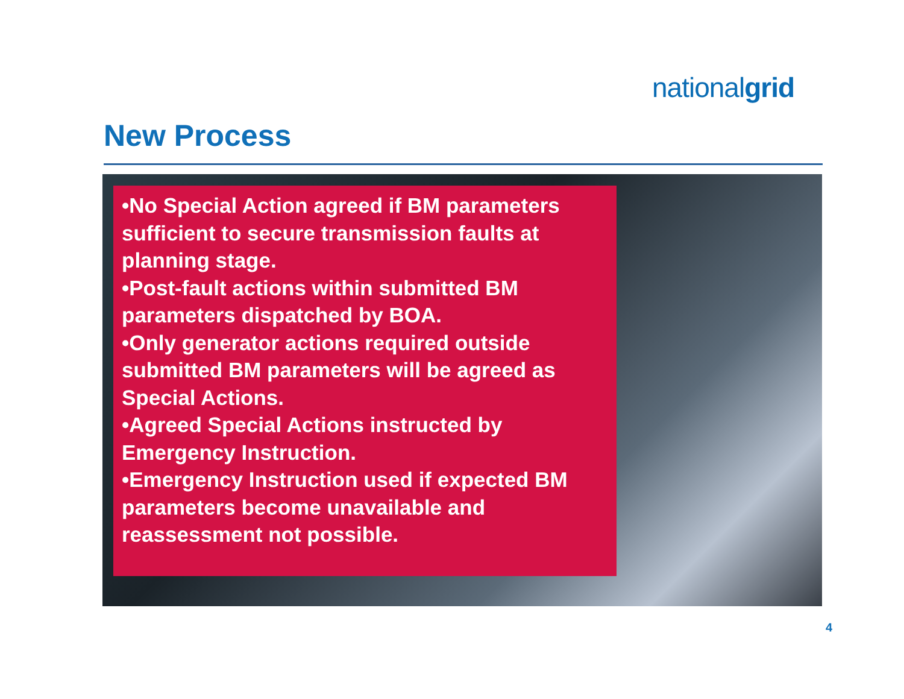nationalgrid
New Process
•No Special Action agreed if BM parameters sufficient to secure transmission faults at planning stage.
•Post-fault actions within submitted BM parameters dispatched by BOA.
•Only generator actions required outside submitted BM parameters will be agreed as Special Actions.
•Agreed Special Actions instructed by Emergency Instruction.
•Emergency Instruction used if expected BM parameters become unavailable and reassessment not possible.
4